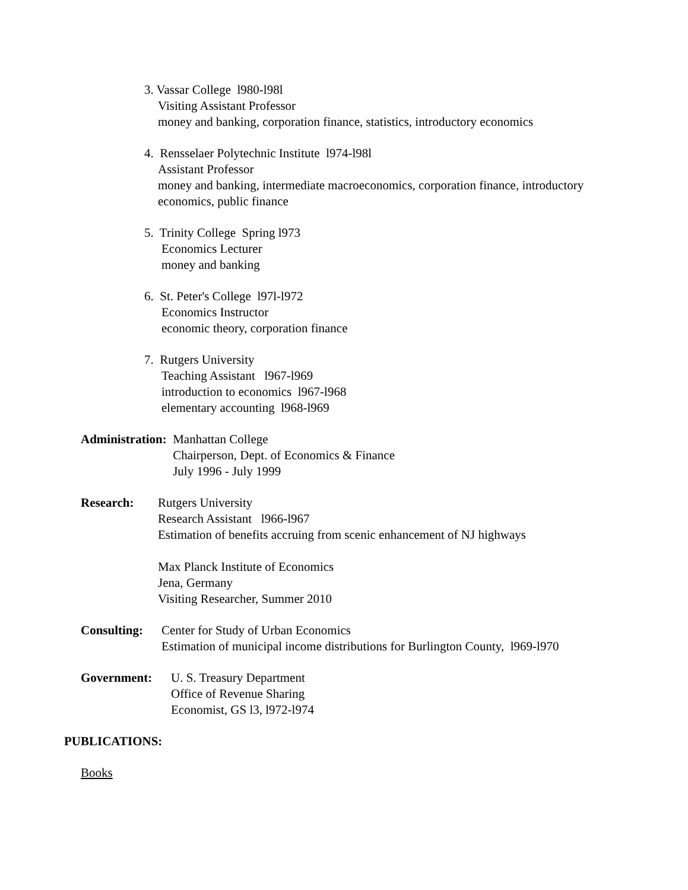3. Vassar College l980-l98l
Visiting Assistant Professor
money and banking, corporation finance, statistics, introductory economics
4. Rensselaer Polytechnic Institute l974-l98l
Assistant Professor
money and banking, intermediate macroeconomics, corporation finance, introductory
economics, public finance
5. Trinity College Spring l973
Economics Lecturer
money and banking
6. St. Peter's College l97l-l972
Economics Instructor
economic theory, corporation finance
7. Rutgers University
Teaching Assistant l967-l969
introduction to economics l967-l968
elementary accounting l968-l969
Administration:
Manhattan College
Chairperson, Dept. of Economics & Finance
July 1996 - July 1999
Research:
Rutgers University
Research Assistant l966-l967
Estimation of benefits accruing from scenic enhancement of NJ highways
Max Planck Institute of Economics
Jena, Germany
Visiting Researcher, Summer 2010
Consulting:
Center for Study of Urban Economics
Estimation of municipal income distributions for Burlington County, l969-l970
Government:
U. S. Treasury Department
Office of Revenue Sharing
Economist, GS l3, l972-l974
PUBLICATIONS:
Books